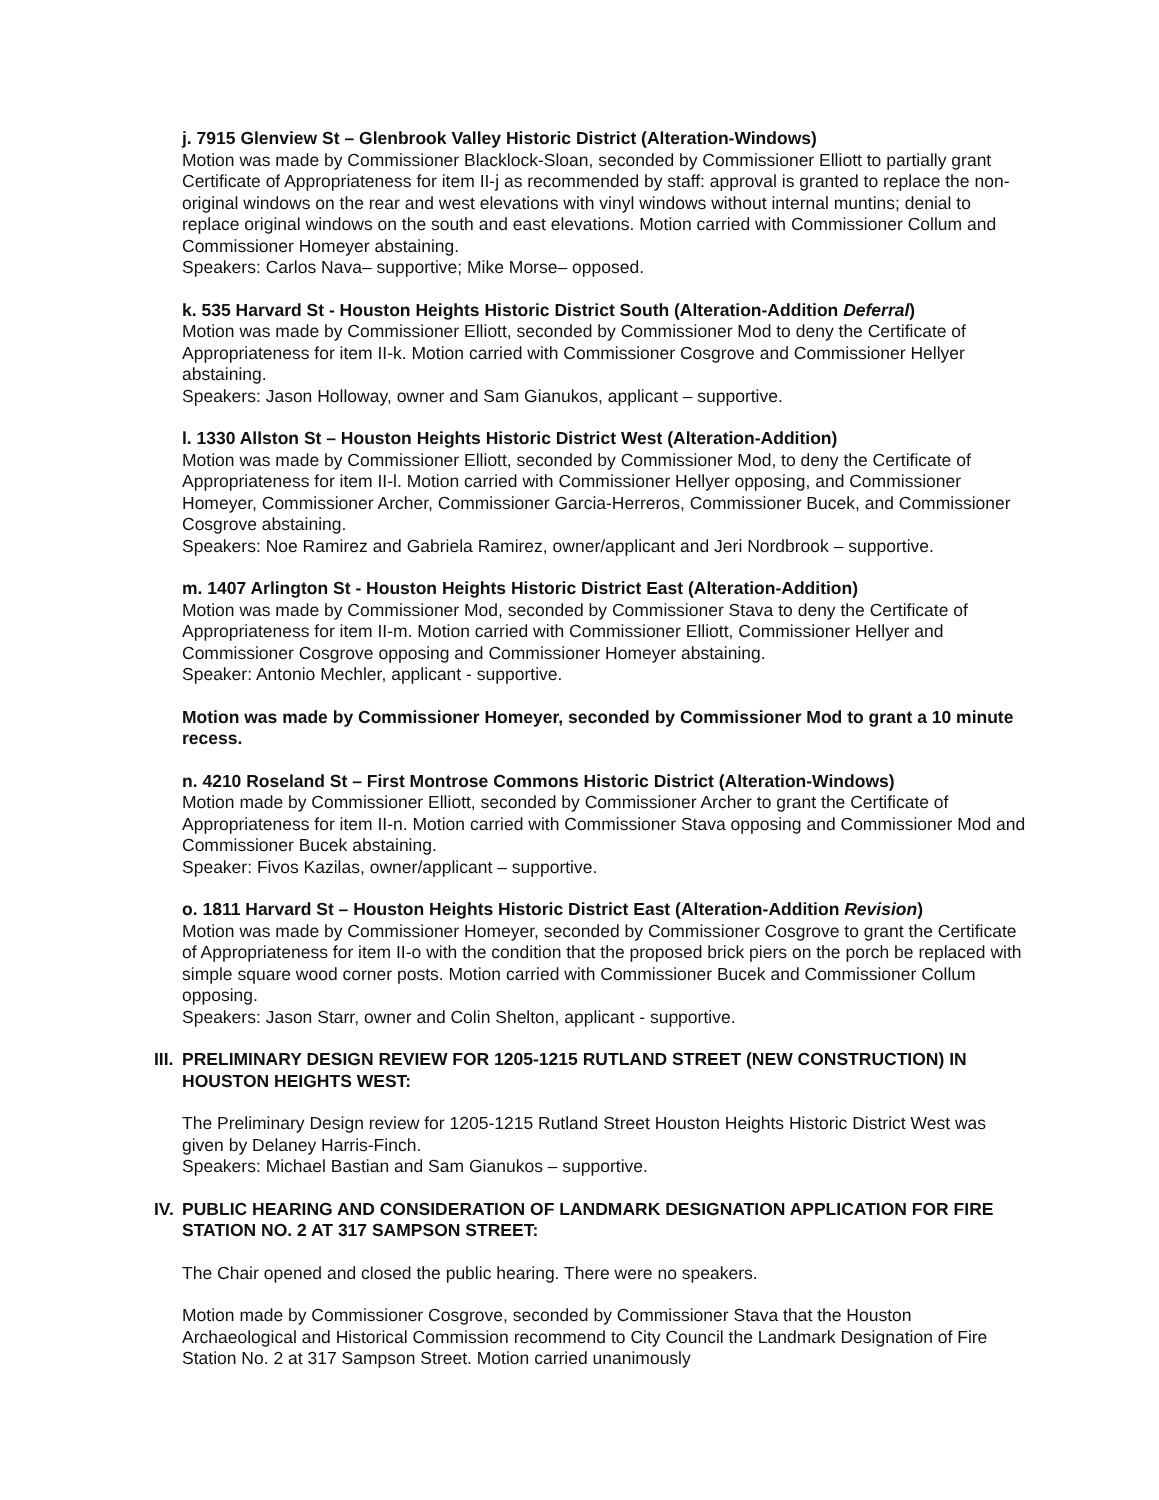j. 7915 Glenview St – Glenbrook Valley Historic District (Alteration-Windows)
Motion was made by Commissioner Blacklock-Sloan, seconded by Commissioner Elliott to partially grant Certificate of Appropriateness for item II-j as recommended by staff: approval is granted to replace the non-original windows on the rear and west elevations with vinyl windows without internal muntins; denial to replace original windows on the south and east elevations. Motion carried with Commissioner Collum and Commissioner Homeyer abstaining.
Speakers: Carlos Nava– supportive; Mike Morse– opposed.
k. 535 Harvard St - Houston Heights Historic District South (Alteration-Addition Deferral)
Motion was made by Commissioner Elliott, seconded by Commissioner Mod to deny the Certificate of Appropriateness for item II-k. Motion carried with Commissioner Cosgrove and Commissioner Hellyer abstaining.
Speakers: Jason Holloway, owner and Sam Gianukos, applicant – supportive.
l. 1330 Allston St – Houston Heights Historic District West (Alteration-Addition)
Motion was made by Commissioner Elliott, seconded by Commissioner Mod, to deny the Certificate of Appropriateness for item II-l. Motion carried with Commissioner Hellyer opposing, and Commissioner Homeyer, Commissioner Archer, Commissioner Garcia-Herreros, Commissioner Bucek, and Commissioner Cosgrove abstaining.
Speakers: Noe Ramirez and Gabriela Ramirez, owner/applicant and Jeri Nordbrook – supportive.
m. 1407 Arlington St - Houston Heights Historic District East (Alteration-Addition)
Motion was made by Commissioner Mod, seconded by Commissioner Stava to deny the Certificate of Appropriateness for item II-m. Motion carried with Commissioner Elliott, Commissioner Hellyer and Commissioner Cosgrove opposing and Commissioner Homeyer abstaining.
Speaker: Antonio Mechler, applicant - supportive.
Motion was made by Commissioner Homeyer, seconded by Commissioner Mod to grant a 10 minute recess.
n. 4210 Roseland St – First Montrose Commons Historic District (Alteration-Windows)
Motion made by Commissioner Elliott, seconded by Commissioner Archer to grant the Certificate of Appropriateness for item II-n. Motion carried with Commissioner Stava opposing and Commissioner Mod and Commissioner Bucek abstaining.
Speaker: Fivos Kazilas, owner/applicant – supportive.
o. 1811 Harvard St – Houston Heights Historic District East (Alteration-Addition Revision)
Motion was made by Commissioner Homeyer, seconded by Commissioner Cosgrove to grant the Certificate of Appropriateness for item II-o with the condition that the proposed brick piers on the porch be replaced with simple square wood corner posts. Motion carried with Commissioner Bucek and Commissioner Collum opposing.
Speakers: Jason Starr, owner and Colin Shelton, applicant - supportive.
III. PRELIMINARY DESIGN REVIEW FOR 1205-1215 RUTLAND STREET (NEW CONSTRUCTION) IN HOUSTON HEIGHTS WEST:
The Preliminary Design review for 1205-1215 Rutland Street Houston Heights Historic District West was given by Delaney Harris-Finch.
Speakers: Michael Bastian and Sam Gianukos – supportive.
IV. PUBLIC HEARING AND CONSIDERATION OF LANDMARK DESIGNATION APPLICATION FOR FIRE STATION NO. 2 AT 317 SAMPSON STREET:
The Chair opened and closed the public hearing. There were no speakers.
Motion made by Commissioner Cosgrove, seconded by Commissioner Stava that the Houston Archaeological and Historical Commission recommend to City Council the Landmark Designation of Fire Station No. 2 at 317 Sampson Street. Motion carried unanimously